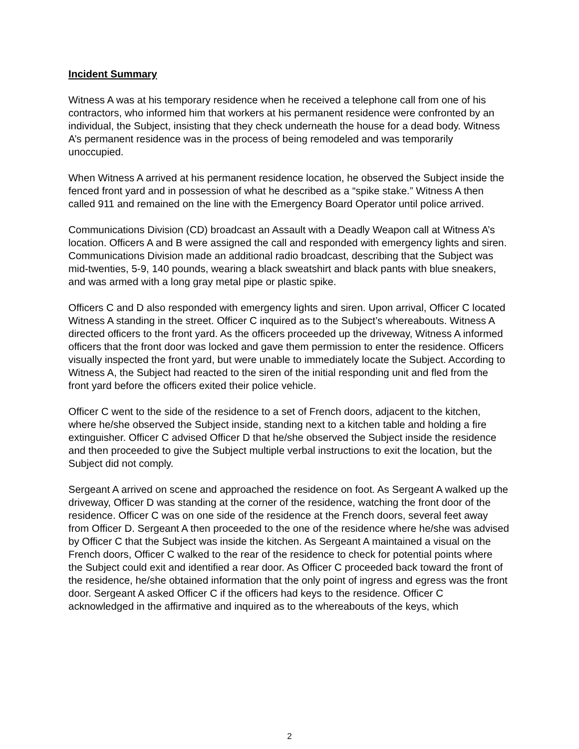Incident Summary
Witness A was at his temporary residence when he received a telephone call from one of his contractors, who informed him that workers at his permanent residence were confronted by an individual, the Subject, insisting that they check underneath the house for a dead body. Witness A’s permanent residence was in the process of being remodeled and was temporarily unoccupied.
When Witness A arrived at his permanent residence location, he observed the Subject inside the fenced front yard and in possession of what he described as a “spike stake.” Witness A then called 911 and remained on the line with the Emergency Board Operator until police arrived.
Communications Division (CD) broadcast an Assault with a Deadly Weapon call at Witness A’s location. Officers A and B were assigned the call and responded with emergency lights and siren. Communications Division made an additional radio broadcast, describing that the Subject was mid-twenties, 5-9, 140 pounds, wearing a black sweatshirt and black pants with blue sneakers, and was armed with a long gray metal pipe or plastic spike.
Officers C and D also responded with emergency lights and siren. Upon arrival, Officer C located Witness A standing in the street. Officer C inquired as to the Subject’s whereabouts. Witness A directed officers to the front yard. As the officers proceeded up the driveway, Witness A informed officers that the front door was locked and gave them permission to enter the residence. Officers visually inspected the front yard, but were unable to immediately locate the Subject. According to Witness A, the Subject had reacted to the siren of the initial responding unit and fled from the front yard before the officers exited their police vehicle.
Officer C went to the side of the residence to a set of French doors, adjacent to the kitchen, where he/she observed the Subject inside, standing next to a kitchen table and holding a fire extinguisher. Officer C advised Officer D that he/she observed the Subject inside the residence and then proceeded to give the Subject multiple verbal instructions to exit the location, but the Subject did not comply.
Sergeant A arrived on scene and approached the residence on foot. As Sergeant A walked up the driveway, Officer D was standing at the corner of the residence, watching the front door of the residence. Officer C was on one side of the residence at the French doors, several feet away from Officer D. Sergeant A then proceeded to the one of the residence where he/she was advised by Officer C that the Subject was inside the kitchen. As Sergeant A maintained a visual on the French doors, Officer C walked to the rear of the residence to check for potential points where the Subject could exit and identified a rear door. As Officer C proceeded back toward the front of the residence, he/she obtained information that the only point of ingress and egress was the front door. Sergeant A asked Officer C if the officers had keys to the residence. Officer C acknowledged in the affirmative and inquired as to the whereabouts of the keys, which
2